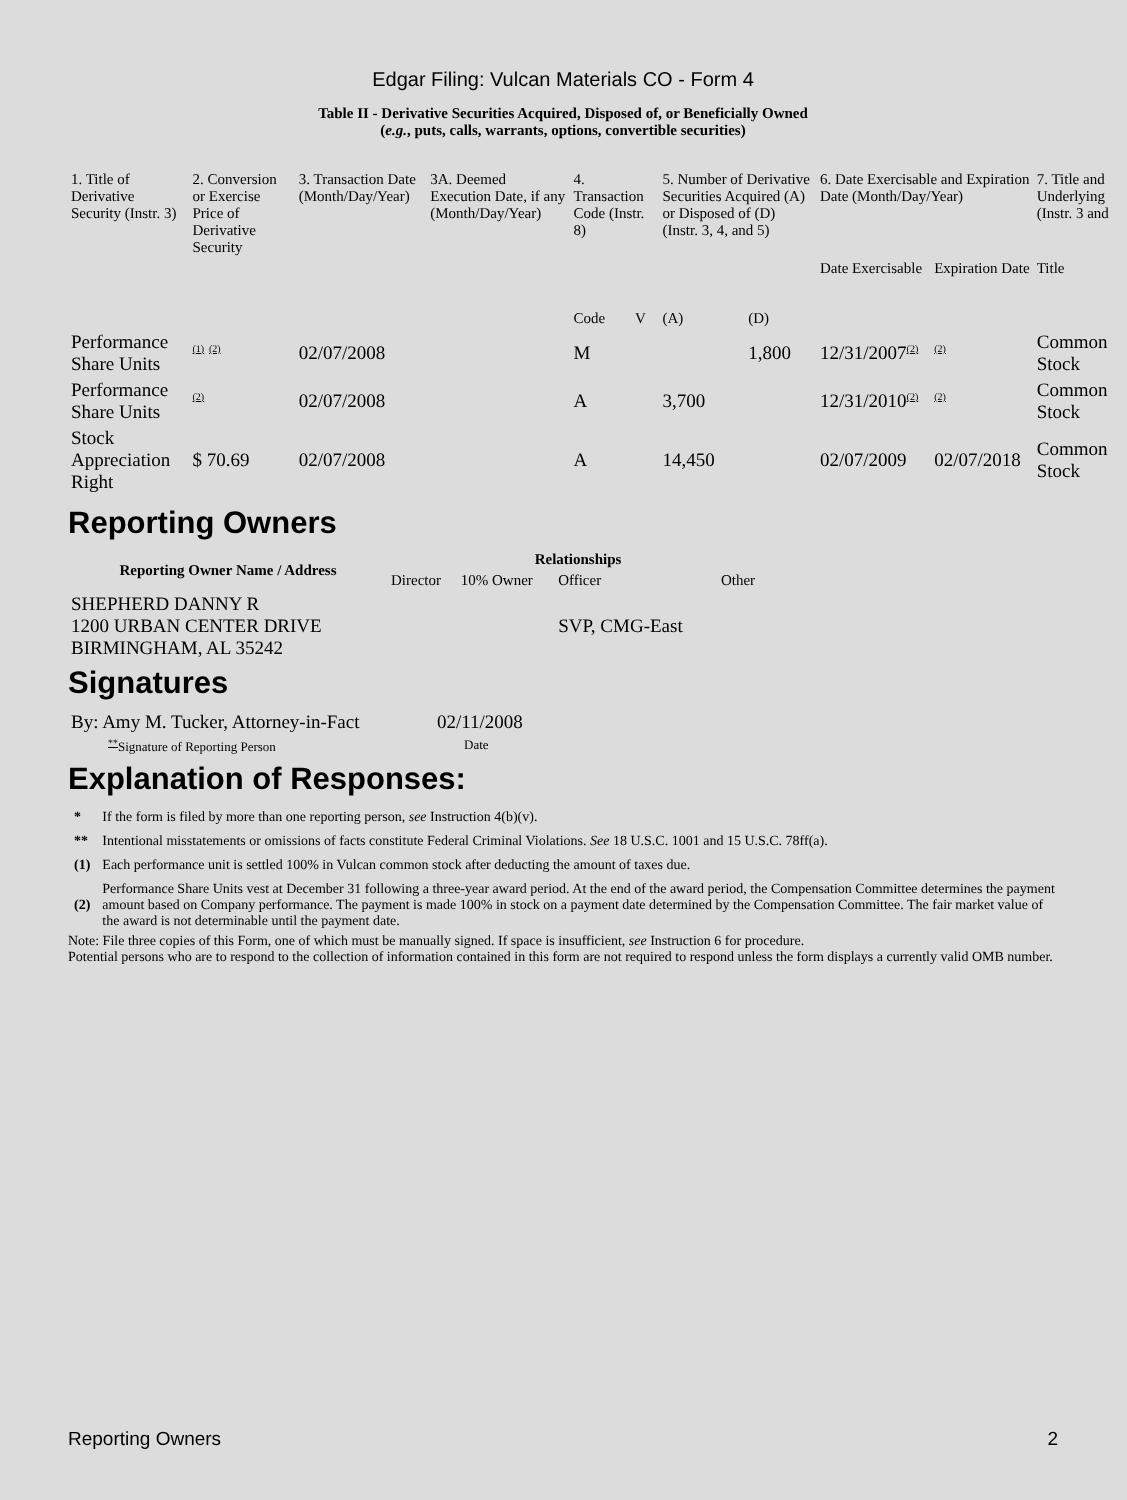Edgar Filing: Vulcan Materials CO - Form 4
Table II - Derivative Securities Acquired, Disposed of, or Beneficially Owned
(e.g., puts, calls, warrants, options, convertible securities)
| 1. Title of Derivative Security (Instr. 3) | 2. Conversion or Exercise Price of Derivative Security | 3. Transaction Date (Month/Day/Year) | 3A. Deemed Execution Date, if any (Month/Day/Year) | 4. Transaction Code (Instr. 8) | | 5. Number of Derivative Securities Acquired (A) or Disposed of (D) (Instr. 3, 4, and 5) | | 6. Date Exercisable and Expiration Date (Month/Day/Year) | | 7. Title and Underlying (Instr. 3 and |
| --- | --- | --- | --- | --- | --- | --- | --- | --- | --- | --- |
| | | | | | | | | Date Exercisable | Expiration Date | Title |
| | | | | Code | V | (A) | (D) | | | |
| Performance Share Units | <sup>(1)</sup> <sup>(2)</sup> | 02/07/2008 | | M | | | 1,800 | 12/31/2007<sup>(2)</sup> | <sup>(2)</sup> | Common Stock |
| Performance Share Units | <sup>(2)</sup> | 02/07/2008 | | A | | 3,700 | | 12/31/2010<sup>(2)</sup> | <sup>(2)</sup> | Common Stock |
| Stock Appreciation Right | $ 70.69 | 02/07/2008 | | A | | 14,450 | | 02/07/2009 | 02/07/2018 | Common Stock |
Reporting Owners
| Reporting Owner Name / Address | Relationships | | | |
| --- | --- | --- | --- | --- |
| | Director | 10% Owner | Officer | Other |
| SHEPHERD DANNY R 1200 URBAN CENTER DRIVE BIRMINGHAM, AL 35242 | | | SVP, CMG-East | |
Signatures
| By: Amy M. Tucker, Attorney-in-Fact | 02/11/2008 |
| <sup>**</sup> Signature of Reporting Person | Date |
Explanation of Responses:
| * | If the form is filed by more than one reporting person, see Instruction 4(b)(v). |
| ** | Intentional misstatements or omissions of facts constitute Federal Criminal Violations. See 18 U.S.C. 1001 and 15 U.S.C. 78ff(a). |
| (1) | Each performance unit is settled 100% in Vulcan common stock after deducting the amount of taxes due. |
| (2) | Performance Share Units vest at December 31 following a three-year award period. At the end of the award period, the Compensation Committee determines the payment amount based on Company performance. The payment is made 100% in stock on a payment date determined by the Compensation Committee. The fair market value of the award is not determinable until the payment date. |
Note: File three copies of this Form, one of which must be manually signed. If space is insufficient, see Instruction 6 for procedure.
Potential persons who are to respond to the collection of information contained in this form are not required to respond unless the form displays a currently valid OMB number.
Reporting Owners 2